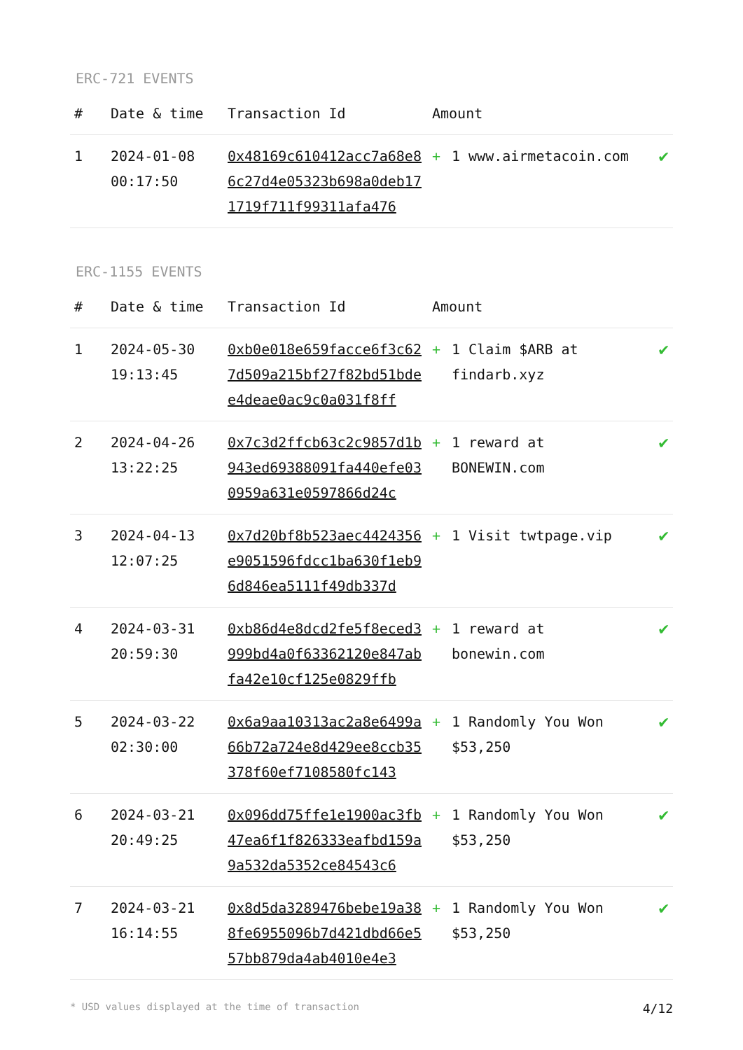ERC-721 EVENTS
| # | Date & time | Transaction Id | Amount | | |
| --- | --- | --- | --- | --- | --- |
| 1 | 2024-01-08 00:17:50 | 0x48169c610412acc7a68e86c27d4e05323b698a0deb171719f711f99311afa476 | + | 1 www.airmetacoin.com | ✔ |
ERC-1155 EVENTS
| # | Date & time | Transaction Id | Amount | | |
| --- | --- | --- | --- | --- | --- |
| 1 | 2024-05-30 19:13:45 | 0xb0e018e659facce6f3c627d509a215bf27f82bd51bdee4deae0ac9c0a031f8ff | + | 1 Claim $ARB at findarb.xyz | ✔ |
| 2 | 2024-04-26 13:22:25 | 0x7c3d2ffcb63c2c9857d1b943ed69388091fa440efe030959a631e0597866d24c | + | 1 reward at BONEWIN.com | ✔ |
| 3 | 2024-04-13 12:07:25 | 0x7d20bf8b523aec4424356e9051596fdcc1ba630f1eb96d846ea5111f49db337d | + | 1 Visit twtpage.vip | ✔ |
| 4 | 2024-03-31 20:59:30 | 0xb86d4e8dcd2fe5f8eced3999bd4a0f63362120e847abfa42e10cf125e0829ffb | + | 1 reward at bonewin.com | ✔ |
| 5 | 2024-03-22 02:30:00 | 0x6a9aa10313ac2a8e6499a66b72a724e8d429ee8ccb35378f60ef7108580fc143 | + | 1 Randomly You Won $53,250 | ✔ |
| 6 | 2024-03-21 20:49:25 | 0x096dd75ffe1e1900ac3fb47ea6f1f826333eafbd159a9a532da5352ce84543c6 | + | 1 Randomly You Won $53,250 | ✔ |
| 7 | 2024-03-21 16:14:55 | 0x8d5da3289476bebe19a388fe6955096b7d421dbd66e557bb879da4ab4010e4e3 | + | 1 Randomly You Won $53,250 | ✔ |
* USD values displayed at the time of transaction 4/12